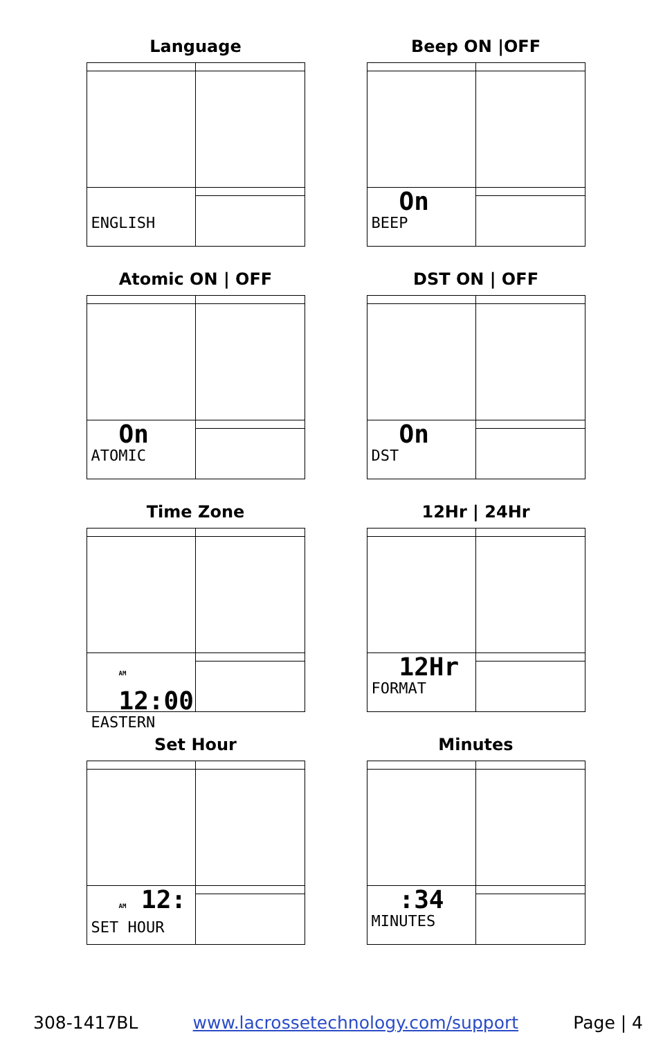Language
ENGLISH
Beep ON |OFF
On
BEEP
Atomic ON | OFF
On
ATOMIC
DST ON | OFF
On
DST
Time Zone
AM 12:00
EASTERN
12Hr | 24Hr
12Hr
FORMAT
Set Hour
AM 12:
SET HOUR
Minutes
:34
MINUTES
308-1417BL www.lacrossetechnology.com/support Page | 4